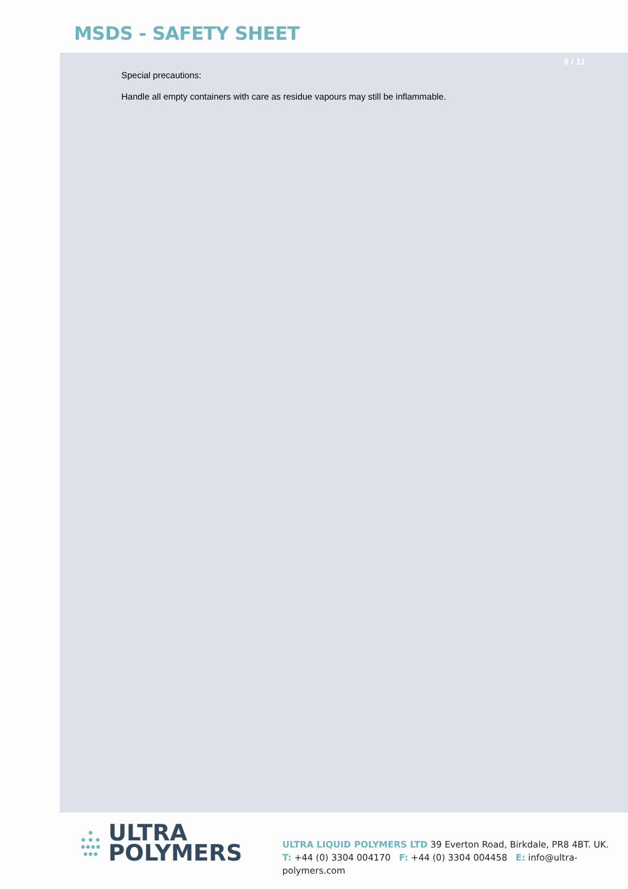MSDS - SAFETY SHEET
9 / 11
Special precautions:
Handle all empty containers with care as residue vapours may still be inflammable.
●
● ● ●
●●●●
●●●
ULTRA
POLYMERS
ULTRA LIQUID POLYMERS LTD 39 Everton Road, Birkdale, PR8 4BT. UK.
T: +44 (0) 3304 004170 F: +44 (0) 3304 004458 E: info@ultra-polymers.com